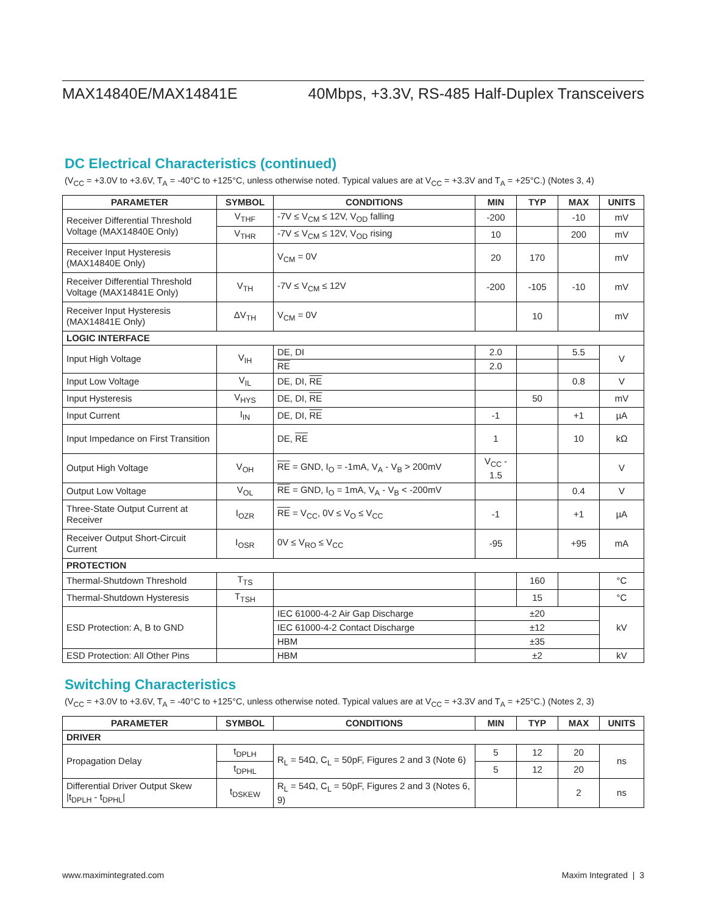MAX14840E/MAX14841E 40Mbps, +3.3V, RS-485 Half-Duplex Transceivers
DC Electrical Characteristics (continued)
(V<sub>CC</sub> = +3.0V to +3.6V, T<sub>A</sub> = -40°C to +125°C, unless otherwise noted. Typical values are at V<sub>CC</sub> = +3.3V and T<sub>A</sub> = +25°C.) (Notes 3, 4)
| PARAMETER | SYMBOL | CONDITIONS | MIN | TYP | MAX | UNITS |
| --- | --- | --- | --- | --- | --- | --- |
| Receiver Differential Threshold Voltage (MAX14840E Only) | V<sub>THF</sub> | -7V ≤ V<sub>CM</sub> ≤ 12V, V<sub>OD</sub> falling | -200 | | -10 | mV |
| | V<sub>THR</sub> | -7V ≤ V<sub>CM</sub> ≤ 12V, V<sub>OD</sub> rising | 10 | | 200 | mV |
| Receiver Input Hysteresis (MAX14840E Only) | | V<sub>CM</sub> = 0V | 20 | 170 | | mV |
| Receiver Differential Threshold Voltage (MAX14841E Only) | V<sub>TH</sub> | -7V ≤ V<sub>CM</sub> ≤ 12V | -200 | -105 | -10 | mV |
| Receiver Input Hysteresis (MAX14841E Only) | ΔV<sub>TH</sub> | V<sub>CM</sub> = 0V | | 10 | | mV |
| LOGIC INTERFACE | | | | | | |
| Input High Voltage | V<sub>IH</sub> | DE, DI | 2.0 | | 5.5 | V |
| | | RE | 2.0 | | | |
| Input Low Voltage | V<sub>IL</sub> | DE, DI, RE | | | 0.8 | V |
| Input Hysteresis | V<sub>HYS</sub> | DE, DI, RE | | 50 | | mV |
| Input Current | I<sub>IN</sub> | DE, DI, RE | -1 | | +1 | µA |
| Input Impedance on First Transition | | DE, RE | 1 | | 10 | kΩ |
| Output High Voltage | V<sub>OH</sub> | RE = GND, I<sub>O</sub> = -1mA, V<sub>A</sub> - V<sub>B</sub> > 200mV | V<sub>CC</sub> - 1.5 | | | V |
| Output Low Voltage | V<sub>OL</sub> | RE = GND, I<sub>O</sub> = 1mA, V<sub>A</sub> - V<sub>B</sub> < -200mV | | | 0.4 | V |
| Three-State Output Current at Receiver | I<sub>OZR</sub> | RE = V<sub>CC</sub>, 0V ≤ V<sub>O</sub> ≤ V<sub>CC</sub> | -1 | | +1 | µA |
| Receiver Output Short-Circuit Current | I<sub>OSR</sub> | 0V ≤ V<sub>RO</sub> ≤ V<sub>CC</sub> | -95 | | +95 | mA |
| PROTECTION | | | | | | |
| Thermal-Shutdown Threshold | T<sub>TS</sub> | | | 160 | | °C |
| Thermal-Shutdown Hysteresis | T<sub>TSH</sub> | | | 15 | | °C |
| ESD Protection: A, B to GND | | IEC 61000-4-2 Air Gap Discharge | ±20 | | | kV |
| | | IEC 61000-4-2 Contact Discharge | ±12 | | | |
| | | HBM | ±35 | | | |
| ESD Protection: All Other Pins | | HBM | ±2 | | | kV |
Switching Characteristics
(V<sub>CC</sub> = +3.0V to +3.6V, T<sub>A</sub> = -40°C to +125°C, unless otherwise noted. Typical values are at V<sub>CC</sub> = +3.3V and T<sub>A</sub> = +25°C.) (Notes 2, 3)
| PARAMETER | SYMBOL | CONDITIONS | MIN | TYP | MAX | UNITS |
| --- | --- | --- | --- | --- | --- | --- |
| DRIVER | | | | | | |
| Propagation Delay | t<sub>DPLH</sub> | R<sub>L</sub> = 54Ω, C<sub>L</sub> = 50pF, Figures 2 and 3 (Note 6) | 5 | 12 | 20 | ns |
| | t<sub>DPHL</sub> | | 5 | 12 | 20 | |
| Differential Driver Output Skew /t<sub>DPLH</sub> - t<sub>DPHL</sub>/ | t<sub>DSKEW</sub> | R<sub>L</sub> = 54Ω, C<sub>L</sub> = 50pF, Figures 2 and 3 (Notes 6, 9) | | | 2 | ns |
www.maximintegrated.com Maxim Integrated | 3